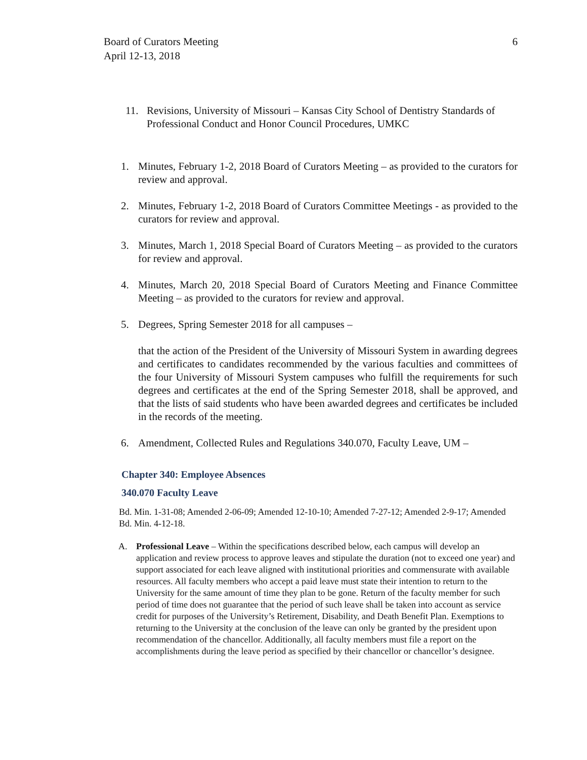Board of Curators Meeting
April 12-13, 2018
6
11. Revisions, University of Missouri – Kansas City School of Dentistry Standards of Professional Conduct and Honor Council Procedures, UMKC
1. Minutes, February 1-2, 2018 Board of Curators Meeting – as provided to the curators for review and approval.
2. Minutes, February 1-2, 2018 Board of Curators Committee Meetings - as provided to the curators for review and approval.
3. Minutes, March 1, 2018 Special Board of Curators Meeting – as provided to the curators for review and approval.
4. Minutes, March 20, 2018 Special Board of Curators Meeting and Finance Committee Meeting – as provided to the curators for review and approval.
5. Degrees, Spring Semester 2018 for all campuses –
that the action of the President of the University of Missouri System in awarding degrees and certificates to candidates recommended by the various faculties and committees of the four University of Missouri System campuses who fulfill the requirements for such degrees and certificates at the end of the Spring Semester 2018, shall be approved, and that the lists of said students who have been awarded degrees and certificates be included in the records of the meeting.
6. Amendment, Collected Rules and Regulations 340.070, Faculty Leave, UM –
Chapter 340: Employee Absences
340.070 Faculty Leave
Bd. Min. 1-31-08; Amended 2-06-09; Amended 12-10-10; Amended 7-27-12; Amended 2-9-17; Amended Bd. Min. 4-12-18.
A. Professional Leave – Within the specifications described below, each campus will develop an application and review process to approve leaves and stipulate the duration (not to exceed one year) and support associated for each leave aligned with institutional priorities and commensurate with available resources. All faculty members who accept a paid leave must state their intention to return to the University for the same amount of time they plan to be gone. Return of the faculty member for such period of time does not guarantee that the period of such leave shall be taken into account as service credit for purposes of the University’s Retirement, Disability, and Death Benefit Plan. Exemptions to returning to the University at the conclusion of the leave can only be granted by the president upon recommendation of the chancellor. Additionally, all faculty members must file a report on the accomplishments during the leave period as specified by their chancellor or chancellor’s designee.